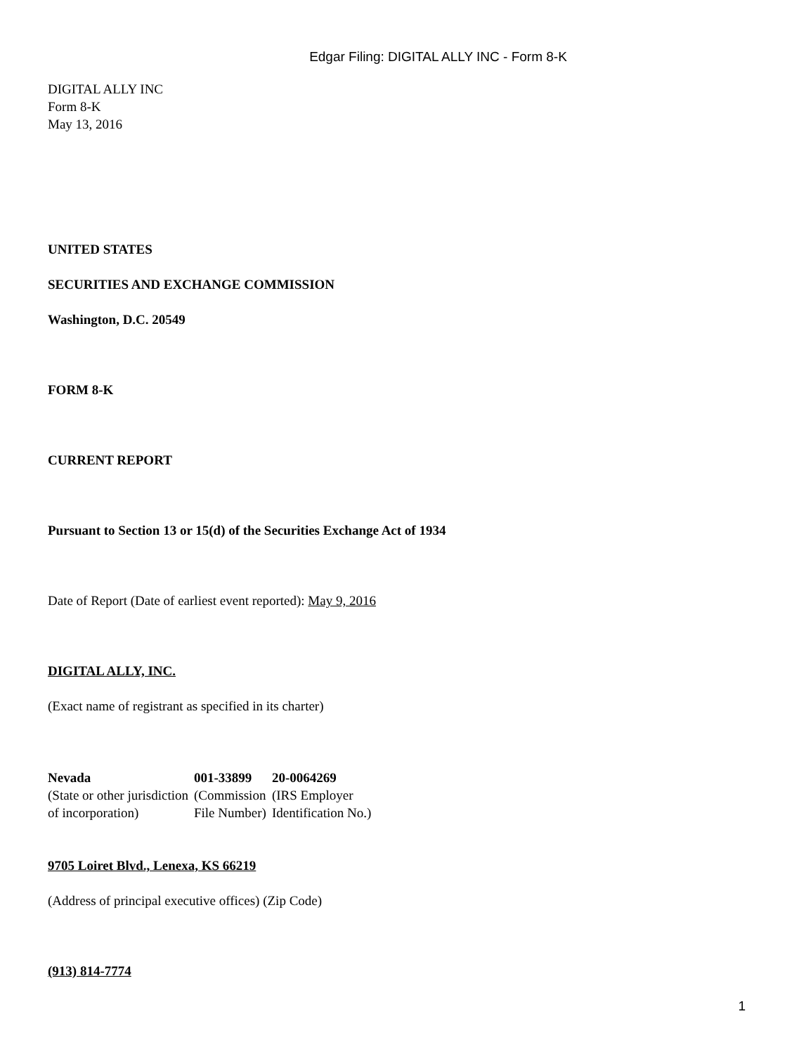Edgar Filing: DIGITAL ALLY INC - Form 8-K
DIGITAL ALLY INC
Form 8-K
May 13, 2016
UNITED STATES
SECURITIES AND EXCHANGE COMMISSION
Washington, D.C. 20549
FORM 8-K
CURRENT REPORT
Pursuant to Section 13 or 15(d) of the Securities Exchange Act of 1934
Date of Report (Date of earliest event reported): May 9, 2016
DIGITAL ALLY, INC.
(Exact name of registrant as specified in its charter)
| Nevada | 001-33899 | 20-0064269 |
| (State or other jurisdiction of incorporation) | (Commission File Number) | (IRS Employer Identification No.) |
9705 Loiret Blvd., Lenexa, KS 66219
(Address of principal executive offices) (Zip Code)
(913) 814-7774
1